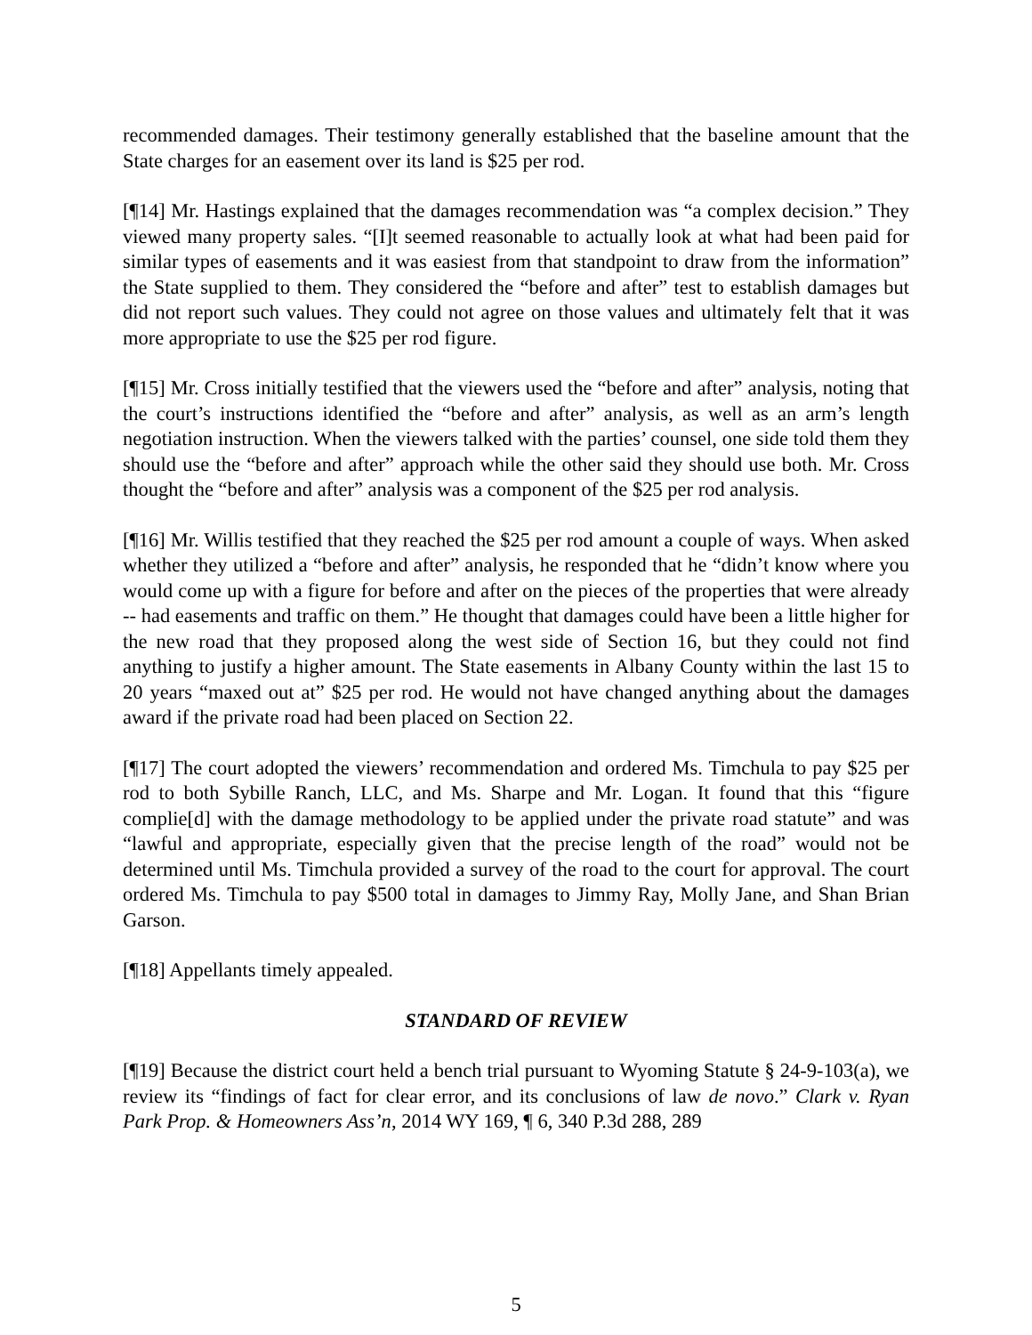recommended damages. Their testimony generally established that the baseline amount that the State charges for an easement over its land is $25 per rod.
[¶14] Mr. Hastings explained that the damages recommendation was “a complex decision.” They viewed many property sales. “[I]t seemed reasonable to actually look at what had been paid for similar types of easements and it was easiest from that standpoint to draw from the information” the State supplied to them. They considered the “before and after” test to establish damages but did not report such values. They could not agree on those values and ultimately felt that it was more appropriate to use the $25 per rod figure.
[¶15] Mr. Cross initially testified that the viewers used the “before and after” analysis, noting that the court’s instructions identified the “before and after” analysis, as well as an arm’s length negotiation instruction. When the viewers talked with the parties’ counsel, one side told them they should use the “before and after” approach while the other said they should use both. Mr. Cross thought the “before and after” analysis was a component of the $25 per rod analysis.
[¶16] Mr. Willis testified that they reached the $25 per rod amount a couple of ways. When asked whether they utilized a “before and after” analysis, he responded that he “didn’t know where you would come up with a figure for before and after on the pieces of the properties that were already -- had easements and traffic on them.” He thought that damages could have been a little higher for the new road that they proposed along the west side of Section 16, but they could not find anything to justify a higher amount. The State easements in Albany County within the last 15 to 20 years “maxed out at” $25 per rod. He would not have changed anything about the damages award if the private road had been placed on Section 22.
[¶17] The court adopted the viewers’ recommendation and ordered Ms. Timchula to pay $25 per rod to both Sybille Ranch, LLC, and Ms. Sharpe and Mr. Logan. It found that this “figure complie[d] with the damage methodology to be applied under the private road statute” and was “lawful and appropriate, especially given that the precise length of the road” would not be determined until Ms. Timchula provided a survey of the road to the court for approval. The court ordered Ms. Timchula to pay $500 total in damages to Jimmy Ray, Molly Jane, and Shan Brian Garson.
[¶18] Appellants timely appealed.
STANDARD OF REVIEW
[¶19] Because the district court held a bench trial pursuant to Wyoming Statute § 24-9-103(a), we review its “findings of fact for clear error, and its conclusions of law de novo.” Clark v. Ryan Park Prop. & Homeowners Ass’n, 2014 WY 169, ¶ 6, 340 P.3d 288, 289
5